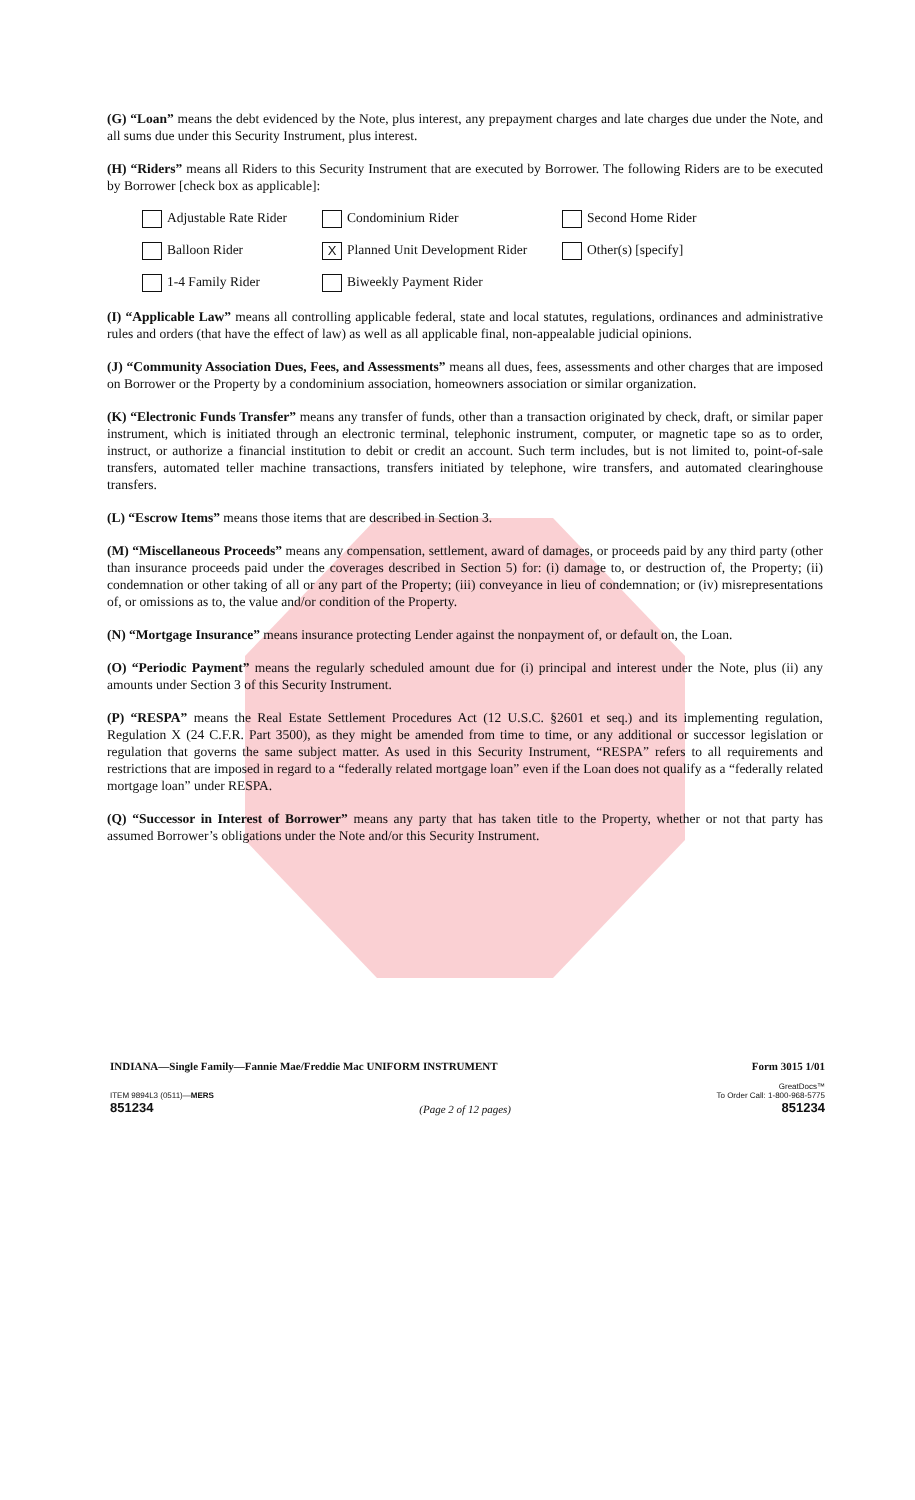(G) “Loan” means the debt evidenced by the Note, plus interest, any prepayment charges and late charges due under the Note, and all sums due under this Security Instrument, plus interest.
(H) “Riders” means all Riders to this Security Instrument that are executed by Borrower. The following Riders are to be executed by Borrower [check box as applicable]:
Adjustable Rate Rider
Condominium Rider
Second Home Rider
Balloon Rider
X Planned Unit Development Rider
Other(s) [specify]
1-4 Family Rider
Biweekly Payment Rider
(I) “Applicable Law” means all controlling applicable federal, state and local statutes, regulations, ordinances and administrative rules and orders (that have the effect of law) as well as all applicable final, non-appealable judicial opinions.
(J) “Community Association Dues, Fees, and Assessments” means all dues, fees, assessments and other charges that are imposed on Borrower or the Property by a condominium association, homeowners association or similar organization.
(K) “Electronic Funds Transfer” means any transfer of funds, other than a transaction originated by check, draft, or similar paper instrument, which is initiated through an electronic terminal, telephonic instrument, computer, or magnetic tape so as to order, instruct, or authorize a financial institution to debit or credit an account. Such term includes, but is not limited to, point-of-sale transfers, automated teller machine transactions, transfers initiated by telephone, wire transfers, and automated clearinghouse transfers.
(L) “Escrow Items” means those items that are described in Section 3.
(M) “Miscellaneous Proceeds” means any compensation, settlement, award of damages, or proceeds paid by any third party (other than insurance proceeds paid under the coverages described in Section 5) for: (i) damage to, or destruction of, the Property; (ii) condemnation or other taking of all or any part of the Property; (iii) conveyance in lieu of condemnation; or (iv) misrepresentations of, or omissions as to, the value and/or condition of the Property.
(N) “Mortgage Insurance” means insurance protecting Lender against the nonpayment of, or default on, the Loan.
(O) “Periodic Payment” means the regularly scheduled amount due for (i) principal and interest under the Note, plus (ii) any amounts under Section 3 of this Security Instrument.
(P) “RESPA” means the Real Estate Settlement Procedures Act (12 U.S.C. §2601 et seq.) and its implementing regulation, Regulation X (24 C.F.R. Part 3500), as they might be amended from time to time, or any additional or successor legislation or regulation that governs the same subject matter. As used in this Security Instrument, “RESPA” refers to all requirements and restrictions that are imposed in regard to a “federally related mortgage loan” even if the Loan does not qualify as a “federally related mortgage loan” under RESPA.
(Q) “Successor in Interest of Borrower” means any party that has taken title to the Property, whether or not that party has assumed Borrower’s obligations under the Note and/or this Security Instrument.
INDIANA—Single Family—Fannie Mae/Freddie Mac UNIFORM INSTRUMENT Form 3015 1/01
ITEM 9894L3 (0511)—MERS
851234
(Page 2 of 12 pages)
GreatDocs™
To Order Call: 1-800-968-5775
851234